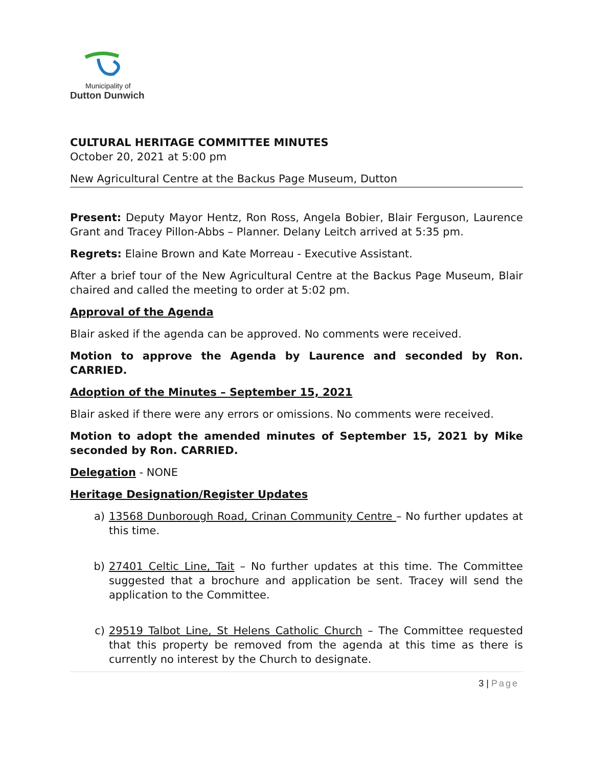Municipality of
Dutton Dunwich
CULTURAL HERITAGE COMMITTEE MINUTES
October 20, 2021 at 5:00 pm
New Agricultural Centre at the Backus Page Museum, Dutton
Present: Deputy Mayor Hentz, Ron Ross, Angela Bobier, Blair Ferguson, Laurence Grant and Tracey Pillon-Abbs – Planner. Delany Leitch arrived at 5:35 pm.
Regrets: Elaine Brown and Kate Morreau - Executive Assistant.
After a brief tour of the New Agricultural Centre at the Backus Page Museum, Blair chaired and called the meeting to order at 5:02 pm.
Approval of the Agenda
Blair asked if the agenda can be approved. No comments were received.
Motion to approve the Agenda by Laurence and seconded by Ron. CARRIED.
Adoption of the Minutes – September 15, 2021
Blair asked if there were any errors or omissions. No comments were received.
Motion to adopt the amended minutes of September 15, 2021 by Mike seconded by Ron. CARRIED.
Delegation - NONE
Heritage Designation/Register Updates
a) 13568 Dunborough Road, Crinan Community Centre – No further updates at this time.
b) 27401 Celtic Line, Tait – No further updates at this time. The Committee suggested that a brochure and application be sent. Tracey will send the application to the Committee.
c) 29519 Talbot Line, St Helens Catholic Church – The Committee requested that this property be removed from the agenda at this time as there is currently no interest by the Church to designate.
3 | Page